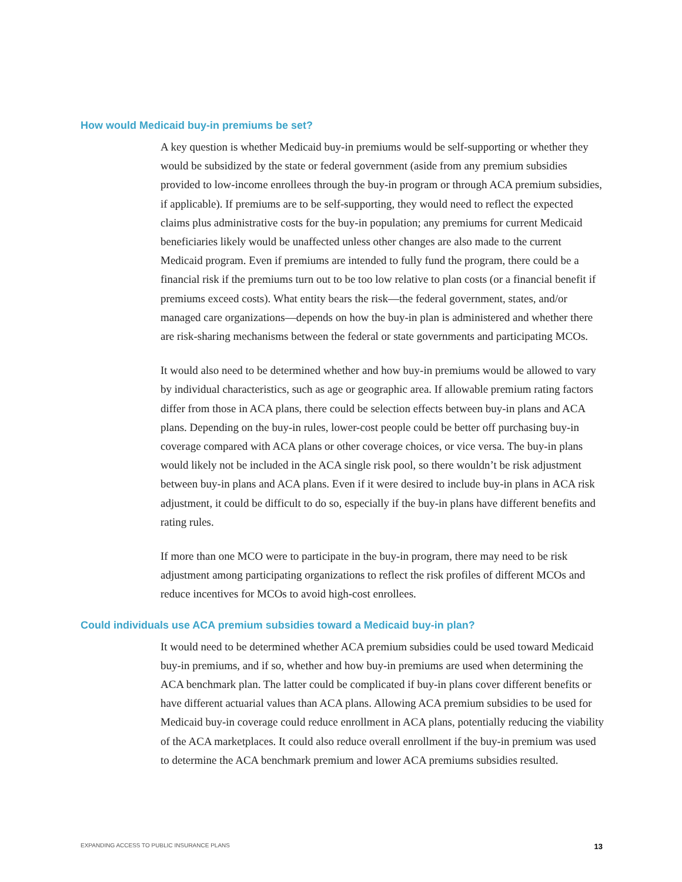How would Medicaid buy-in premiums be set?
A key question is whether Medicaid buy-in premiums would be self-supporting or whether they would be subsidized by the state or federal government (aside from any premium subsidies provided to low-income enrollees through the buy-in program or through ACA premium subsidies, if applicable). If premiums are to be self-supporting, they would need to reflect the expected claims plus administrative costs for the buy-in population; any premiums for current Medicaid beneficiaries likely would be unaffected unless other changes are also made to the current Medicaid program. Even if premiums are intended to fully fund the program, there could be a financial risk if the premiums turn out to be too low relative to plan costs (or a financial benefit if premiums exceed costs). What entity bears the risk—the federal government, states, and/or managed care organizations—depends on how the buy-in plan is administered and whether there are risk-sharing mechanisms between the federal or state governments and participating MCOs.
It would also need to be determined whether and how buy-in premiums would be allowed to vary by individual characteristics, such as age or geographic area. If allowable premium rating factors differ from those in ACA plans, there could be selection effects between buy-in plans and ACA plans. Depending on the buy-in rules, lower-cost people could be better off purchasing buy-in coverage compared with ACA plans or other coverage choices, or vice versa. The buy-in plans would likely not be included in the ACA single risk pool, so there wouldn’t be risk adjustment between buy-in plans and ACA plans. Even if it were desired to include buy-in plans in ACA risk adjustment, it could be difficult to do so, especially if the buy-in plans have different benefits and rating rules.
If more than one MCO were to participate in the buy-in program, there may need to be risk adjustment among participating organizations to reflect the risk profiles of different MCOs and reduce incentives for MCOs to avoid high-cost enrollees.
Could individuals use ACA premium subsidies toward a Medicaid buy-in plan?
It would need to be determined whether ACA premium subsidies could be used toward Medicaid buy-in premiums, and if so, whether and how buy-in premiums are used when determining the ACA benchmark plan. The latter could be complicated if buy-in plans cover different benefits or have different actuarial values than ACA plans. Allowing ACA premium subsidies to be used for Medicaid buy-in coverage could reduce enrollment in ACA plans, potentially reducing the viability of the ACA marketplaces. It could also reduce overall enrollment if the buy-in premium was used to determine the ACA benchmark premium and lower ACA premiums subsidies resulted.
EXPANDING ACCESS TO PUBLIC INSURANCE PLANS 13